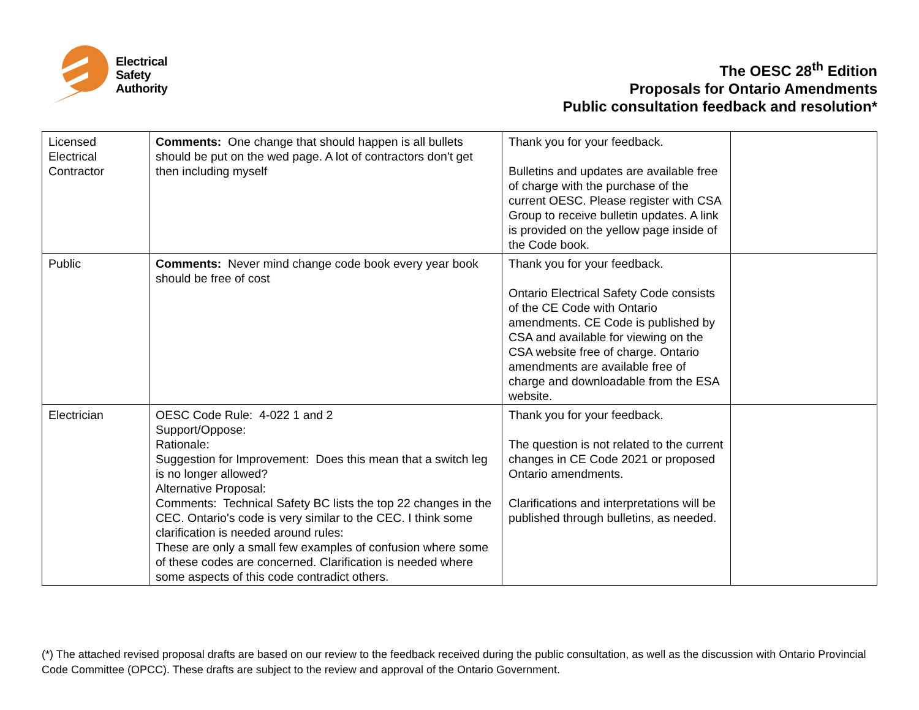Electrical
Safety
Authority
The OESC 28<sup>th</sup> Edition
Proposals for Ontario Amendments
Public consultation feedback and resolution*
| Licensed Electrical Contractor | Comments: One change that should happen is all bullets should be put on the wed page. A lot of contractors don't get then including myself | Thank you for your feedback. Bulletins and updates are available free of charge with the purchase of the current OESC. Please register with CSA Group to receive bulletin updates. A link is provided on the yellow page inside of the Code book. | |
| Public | Comments: Never mind change code book every year book should be free of cost | Thank you for your feedback. Ontario Electrical Safety Code consists of the CE Code with Ontario amendments. CE Code is published by CSA and available for viewing on the CSA website free of charge. Ontario amendments are available free of charge and downloadable from the ESA website. | |
| Electrician | OESC Code Rule: 4-022 1 and 2 Support/Oppose: Rationale: Suggestion for Improvement: Does this mean that a switch leg is no longer allowed? Alternative Proposal: Comments: Technical Safety BC lists the top 22 changes in the CEC. Ontario's code is very similar to the CEC. I think some clarification is needed around rules: These are only a small few examples of confusion where some of these codes are concerned. Clarification is needed where some aspects of this code contradict others. | Thank you for your feedback. The question is not related to the current changes in CE Code 2021 or proposed Ontario amendments. Clarifications and interpretations will be published through bulletins, as needed. | |
(*) The attached revised proposal drafts are based on our review to the feedback received during the public consultation, as well as the discussion with Ontario Provincial Code Committee (OPCC). These drafts are subject to the review and approval of the Ontario Government.